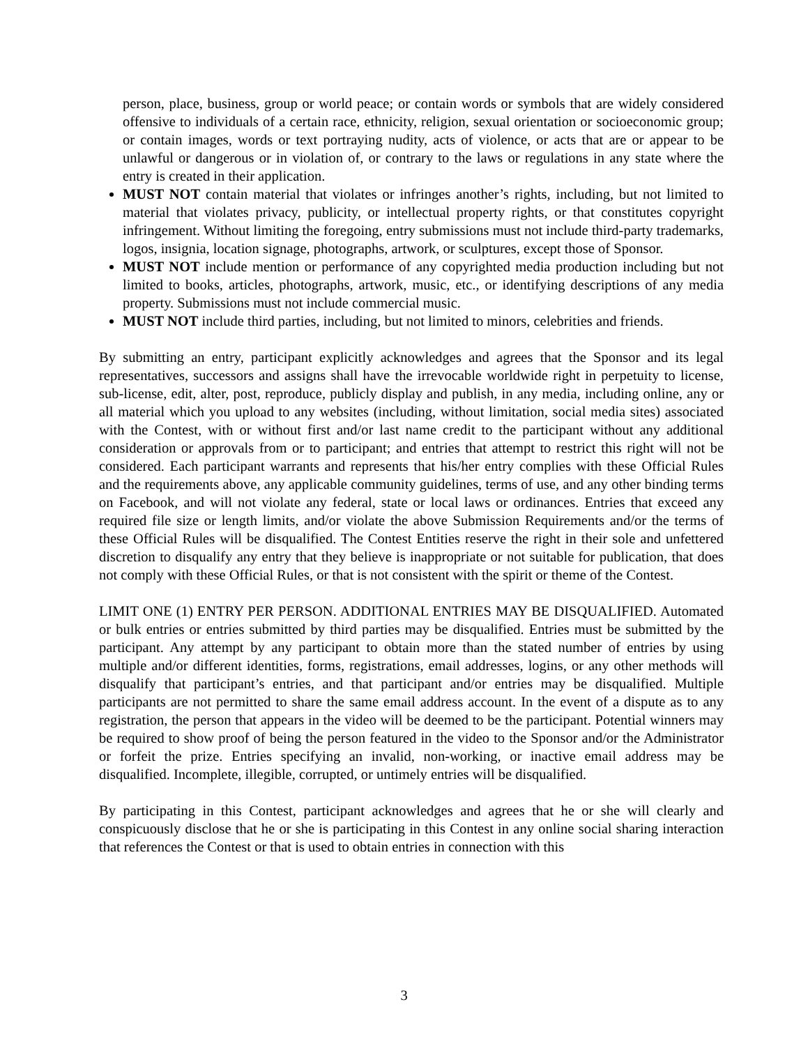person, place, business, group or world peace; or contain words or symbols that are widely considered offensive to individuals of a certain race, ethnicity, religion, sexual orientation or socioeconomic group; or contain images, words or text portraying nudity, acts of violence, or acts that are or appear to be unlawful or dangerous or in violation of, or contrary to the laws or regulations in any state where the entry is created in their application.
MUST NOT contain material that violates or infringes another’s rights, including, but not limited to material that violates privacy, publicity, or intellectual property rights, or that constitutes copyright infringement. Without limiting the foregoing, entry submissions must not include third-party trademarks, logos, insignia, location signage, photographs, artwork, or sculptures, except those of Sponsor.
MUST NOT include mention or performance of any copyrighted media production including but not limited to books, articles, photographs, artwork, music, etc., or identifying descriptions of any media property. Submissions must not include commercial music.
MUST NOT include third parties, including, but not limited to minors, celebrities and friends.
By submitting an entry, participant explicitly acknowledges and agrees that the Sponsor and its legal representatives, successors and assigns shall have the irrevocable worldwide right in perpetuity to license, sub-license, edit, alter, post, reproduce, publicly display and publish, in any media, including online, any or all material which you upload to any websites (including, without limitation, social media sites) associated with the Contest, with or without first and/or last name credit to the participant without any additional consideration or approvals from or to participant; and entries that attempt to restrict this right will not be considered. Each participant warrants and represents that his/her entry complies with these Official Rules and the requirements above, any applicable community guidelines, terms of use, and any other binding terms on Facebook, and will not violate any federal, state or local laws or ordinances. Entries that exceed any required file size or length limits, and/or violate the above Submission Requirements and/or the terms of these Official Rules will be disqualified. The Contest Entities reserve the right in their sole and unfettered discretion to disqualify any entry that they believe is inappropriate or not suitable for publication, that does not comply with these Official Rules, or that is not consistent with the spirit or theme of the Contest.
LIMIT ONE (1) ENTRY PER PERSON. ADDITIONAL ENTRIES MAY BE DISQUALIFIED. Automated or bulk entries or entries submitted by third parties may be disqualified. Entries must be submitted by the participant. Any attempt by any participant to obtain more than the stated number of entries by using multiple and/or different identities, forms, registrations, email addresses, logins, or any other methods will disqualify that participant’s entries, and that participant and/or entries may be disqualified. Multiple participants are not permitted to share the same email address account. In the event of a dispute as to any registration, the person that appears in the video will be deemed to be the participant. Potential winners may be required to show proof of being the person featured in the video to the Sponsor and/or the Administrator or forfeit the prize. Entries specifying an invalid, non-working, or inactive email address may be disqualified. Incomplete, illegible, corrupted, or untimely entries will be disqualified.
By participating in this Contest, participant acknowledges and agrees that he or she will clearly and conspicuously disclose that he or she is participating in this Contest in any online social sharing interaction that references the Contest or that is used to obtain entries in connection with this
3